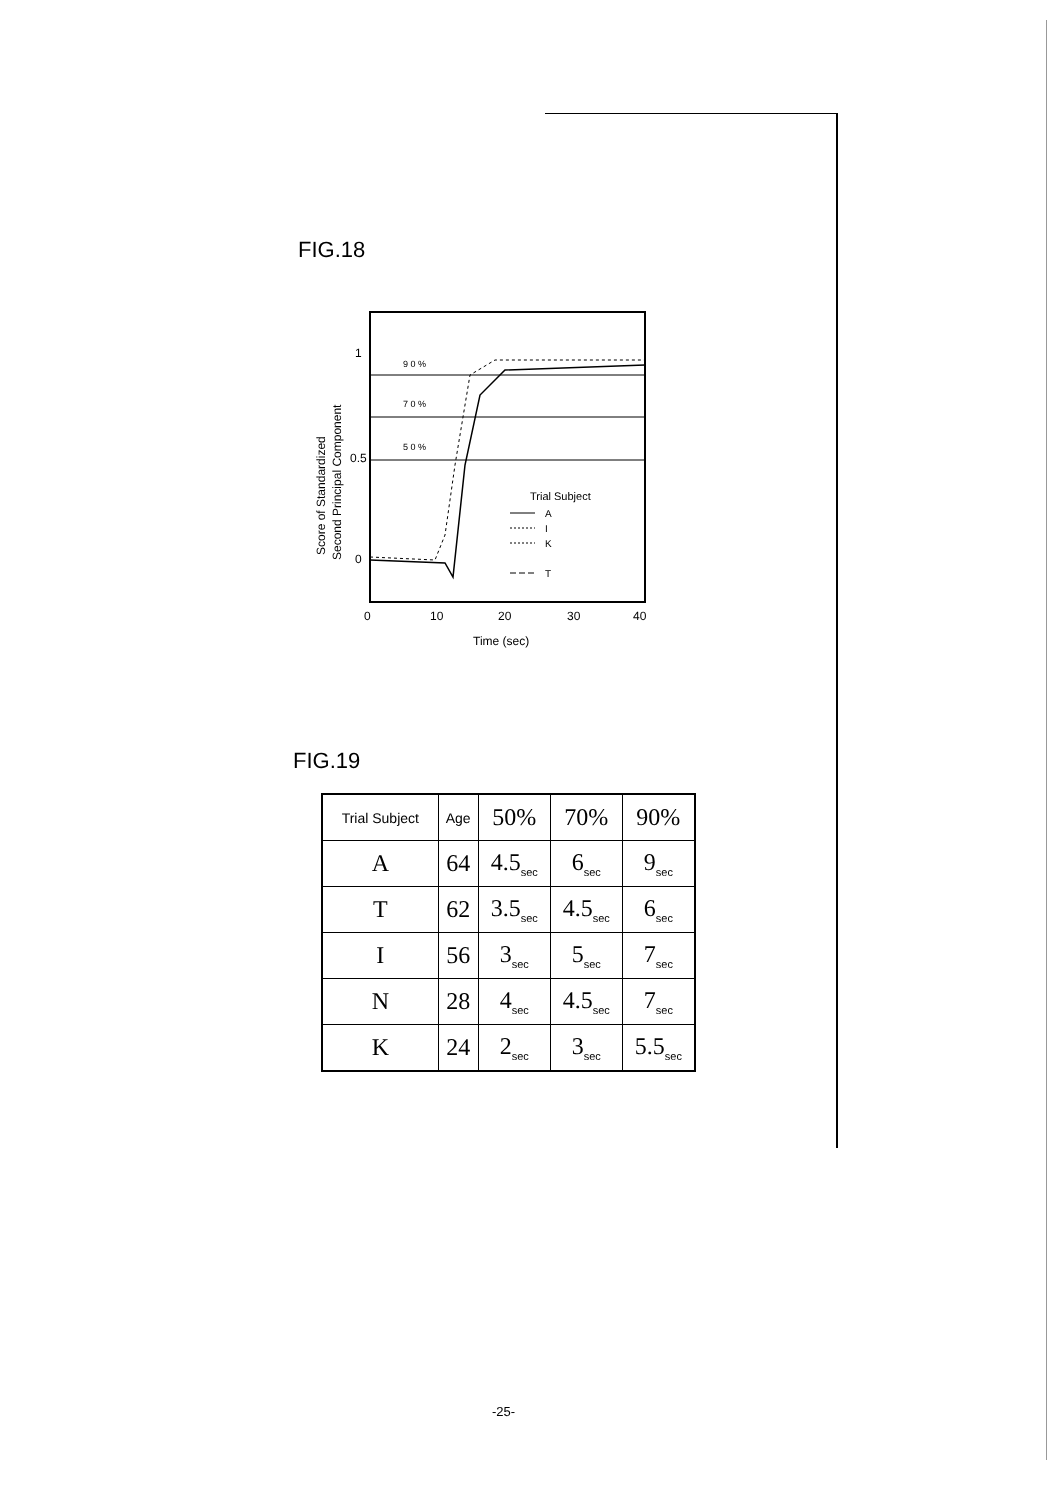FIG.18
Score of Standardized
Second Principal Component
1
0.5
0
0
10
20
30
40
Time (sec)
9 0 %
7 0 %
5 0 %
Trial Subject
A
I
K
T
FIG.19
| Trial Subject | Age | 50% | 70% | 90% |
| A | 64 | 4.5<sub>sec</sub> | 6<sub>sec</sub> | 9<sub>sec</sub> |
| T | 62 | 3.5<sub>sec</sub> | 4.5<sub>sec</sub> | 6<sub>sec</sub> |
| I | 56 | 3<sub>sec</sub> | 5<sub>sec</sub> | 7<sub>sec</sub> |
| N | 28 | 4<sub>sec</sub> | 4.5<sub>sec</sub> | 7<sub>sec</sub> |
| K | 24 | 2<sub>sec</sub> | 3<sub>sec</sub> | 5.5<sub>sec</sub> |
-25-